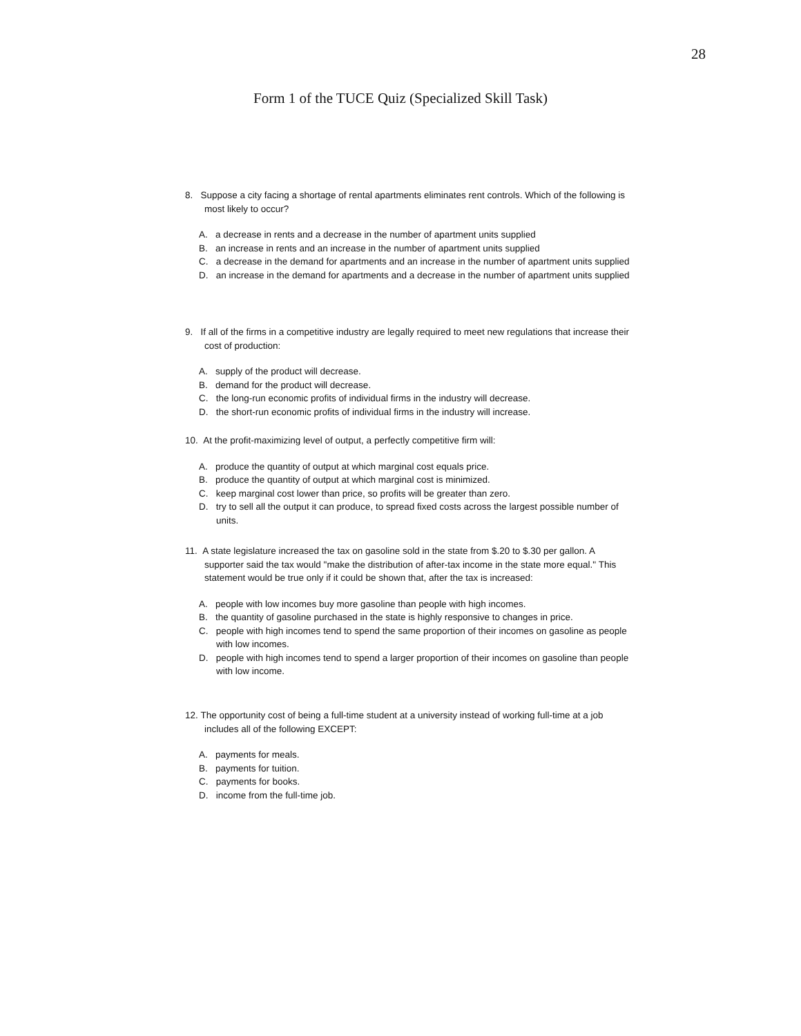28
Form 1 of the TUCE Quiz (Specialized Skill Task)
8. Suppose a city facing a shortage of rental apartments eliminates rent controls. Which of the following is most likely to occur?
A. a decrease in rents and a decrease in the number of apartment units supplied
B. an increase in rents and an increase in the number of apartment units supplied
C. a decrease in the demand for apartments and an increase in the number of apartment units supplied
D. an increase in the demand for apartments and a decrease in the number of apartment units supplied
9. If all of the firms in a competitive industry are legally required to meet new regulations that increase their cost of production:
A. supply of the product will decrease.
B. demand for the product will decrease.
C. the long-run economic profits of individual firms in the industry will decrease.
D. the short-run economic profits of individual firms in the industry will increase.
10. At the profit-maximizing level of output, a perfectly competitive firm will:
A. produce the quantity of output at which marginal cost equals price.
B. produce the quantity of output at which marginal cost is minimized.
C. keep marginal cost lower than price, so profits will be greater than zero.
D. try to sell all the output it can produce, to spread fixed costs across the largest possible number of units.
11. A state legislature increased the tax on gasoline sold in the state from $.20 to $.30 per gallon. A supporter said the tax would "make the distribution of after-tax income in the state more equal." This statement would be true only if it could be shown that, after the tax is increased:
A. people with low incomes buy more gasoline than people with high incomes.
B. the quantity of gasoline purchased in the state is highly responsive to changes in price.
C. people with high incomes tend to spend the same proportion of their incomes on gasoline as people with low incomes.
D. people with high incomes tend to spend a larger proportion of their incomes on gasoline than people with low income.
12. The opportunity cost of being a full-time student at a university instead of working full-time at a job includes all of the following EXCEPT:
A. payments for meals.
B. payments for tuition.
C. payments for books.
D. income from the full-time job.